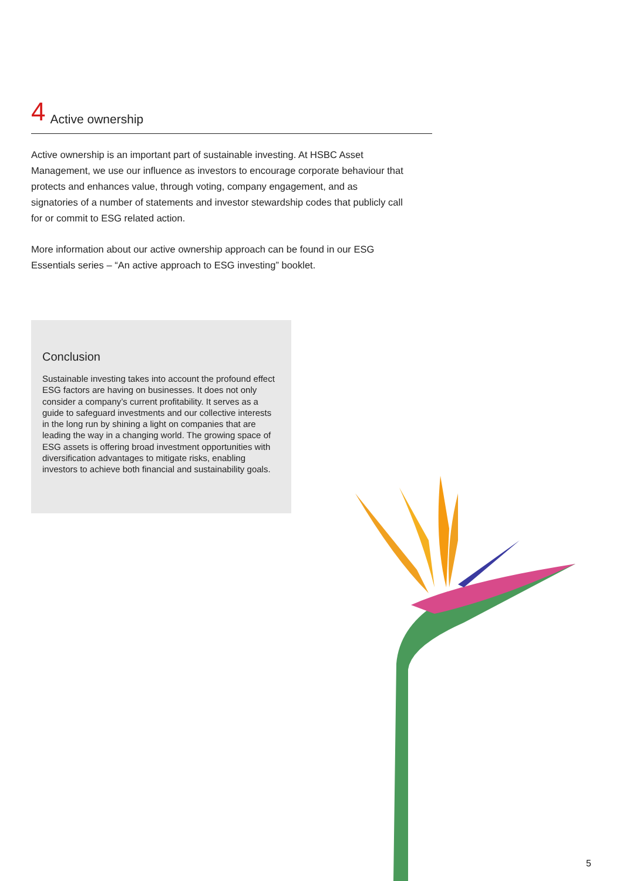4 Active ownership
Active ownership is an important part of sustainable investing. At HSBC Asset Management, we use our influence as investors to encourage corporate behaviour that protects and enhances value, through voting, company engagement, and as signatories of a number of statements and investor stewardship codes that publicly call for or commit to ESG related action.
More information about our active ownership approach can be found in our ESG Essentials series – “An active approach to ESG investing” booklet.
Conclusion
Sustainable investing takes into account the profound effect ESG factors are having on businesses. It does not only consider a company’s current profitability. It serves as a guide to safeguard investments and our collective interests in the long run by shining a light on companies that are leading the way in a changing world. The growing space of ESG assets is offering broad investment opportunities with diversification advantages to mitigate risks, enabling investors to achieve both financial and sustainability goals.
5